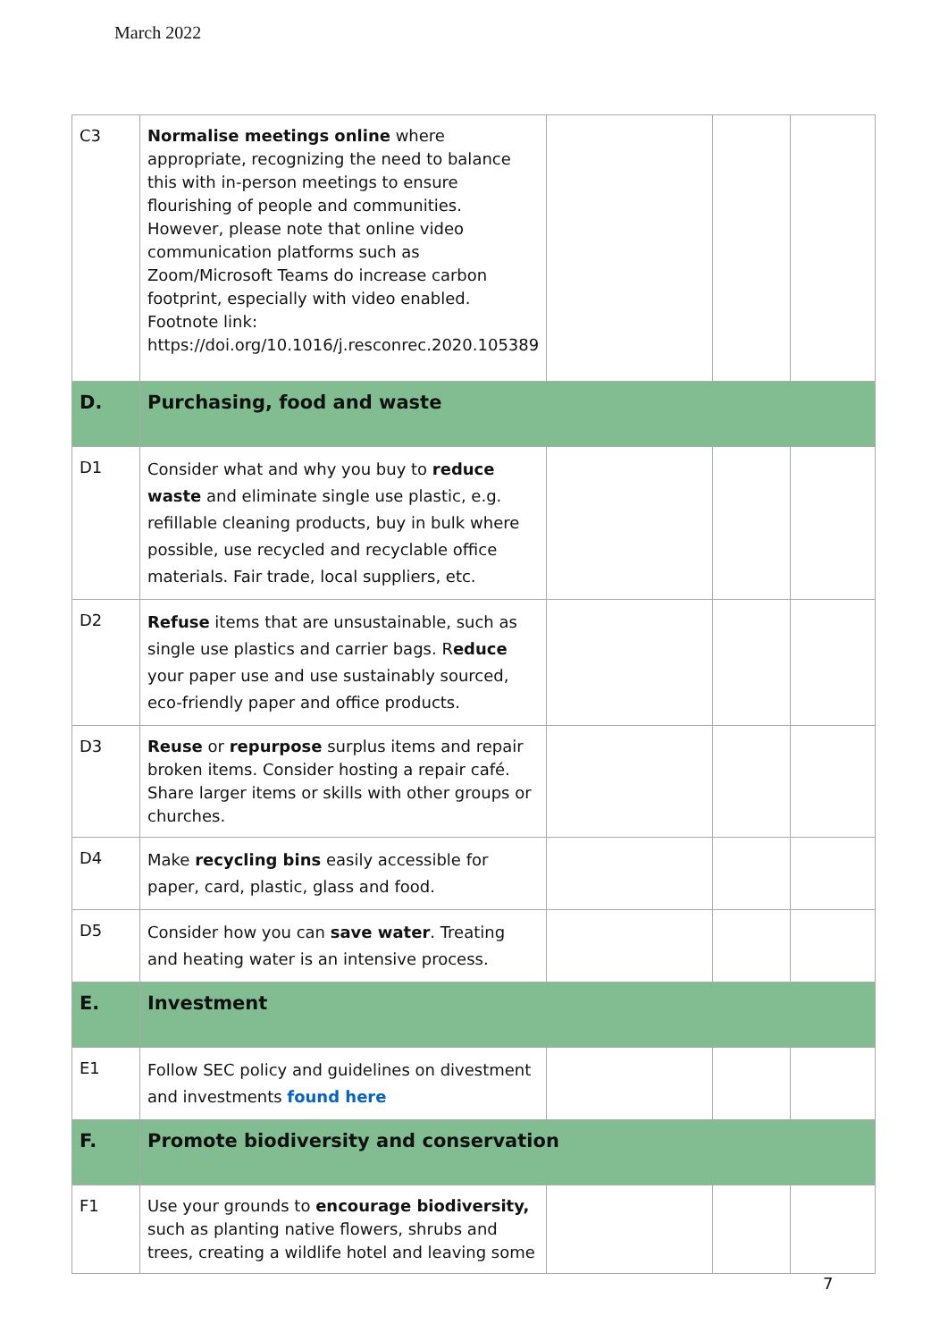March 2022
| C3 | Normalise meetings online where appropriate, recognizing the need to balance this with in-person meetings to ensure flourishing of people and communities. However, please note that online video communication platforms such as Zoom/Microsoft Teams do increase carbon footprint, especially with video enabled. Footnote link: https://doi.org/10.1016/j.resconrec.2020.105389 | | | |
| D. | Purchasing, food and waste | | | |
| D1 | Consider what and why you buy to reduce waste and eliminate single use plastic, e.g. refillable cleaning products, buy in bulk where possible, use recycled and recyclable office materials. Fair trade, local suppliers, etc. | | | |
| D2 | Refuse items that are unsustainable, such as single use plastics and carrier bags. R educe your paper use and use sustainably sourced, eco-friendly paper and office products. | | | |
| D3 | Reuse or repurpose surplus items and repair broken items. Consider hosting a repair café. Share larger items or skills with other groups or churches. | | | |
| D4 | Make recycling bins easily accessible for paper, card, plastic, glass and food. | | | |
| D5 | Consider how you can save water . Treating and heating water is an intensive process. | | | |
| E. | Investment | | | |
| E1 | Follow SEC policy and guidelines on divestment and investments found here | | | |
| F. | Promote biodiversity and conservation | | | |
| F1 | Use your grounds to encourage biodiversity, such as planting native flowers, shrubs and trees, creating a wildlife hotel and leaving some | | | |
7